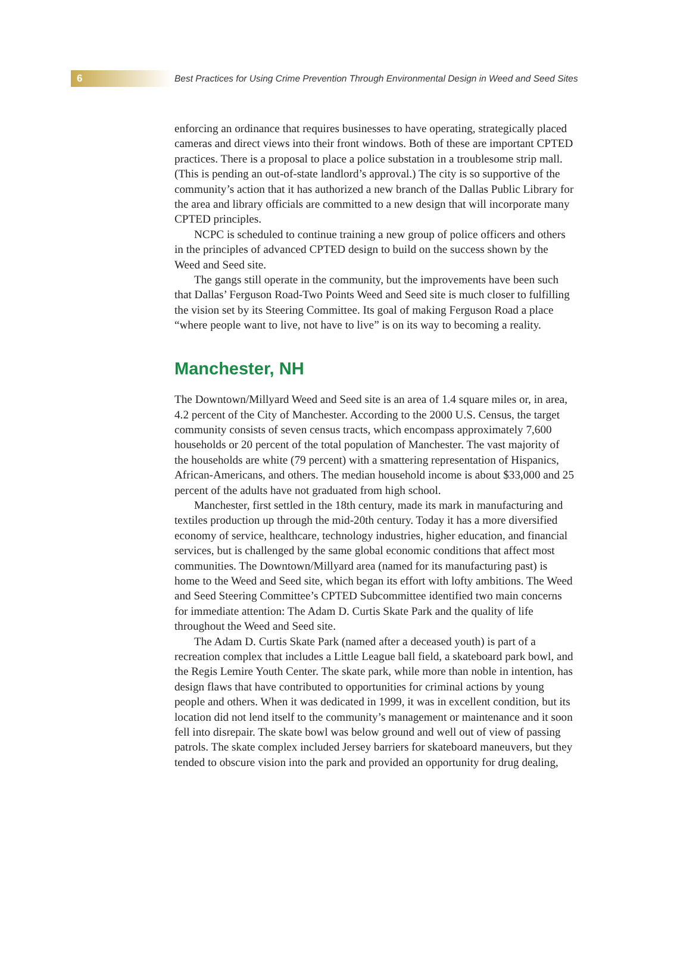6
Best Practices for Using Crime Prevention Through Environmental Design in Weed and Seed Sites
enforcing an ordinance that requires businesses to have operating, strategically placed cameras and direct views into their front windows. Both of these are important CPTED practices. There is a proposal to place a police substation in a troublesome strip mall. (This is pending an out-of-state landlord’s approval.) The city is so supportive of the community’s action that it has authorized a new branch of the Dallas Public Library for the area and library officials are committed to a new design that will incorporate many CPTED principles.
NCPC is scheduled to continue training a new group of police officers and others in the principles of advanced CPTED design to build on the success shown by the Weed and Seed site.
The gangs still operate in the community, but the improvements have been such that Dallas’ Ferguson Road-Two Points Weed and Seed site is much closer to fulfilling the vision set by its Steering Committee. Its goal of making Ferguson Road a place “where people want to live, not have to live” is on its way to becoming a reality.
Manchester, NH
The Downtown/Millyard Weed and Seed site is an area of 1.4 square miles or, in area, 4.2 percent of the City of Manchester. According to the 2000 U.S. Census, the target community consists of seven census tracts, which encompass approximately 7,600 households or 20 percent of the total population of Manchester. The vast majority of the households are white (79 percent) with a smattering representation of Hispanics, African-Americans, and others. The median household income is about $33,000 and 25 percent of the adults have not graduated from high school.
Manchester, first settled in the 18th century, made its mark in manufacturing and textiles production up through the mid-20th century. Today it has a more diversified economy of service, healthcare, technology industries, higher education, and financial services, but is challenged by the same global economic conditions that affect most communities. The Downtown/Millyard area (named for its manufacturing past) is home to the Weed and Seed site, which began its effort with lofty ambitions. The Weed and Seed Steering Committee’s CPTED Subcommittee identified two main concerns for immediate attention: The Adam D. Curtis Skate Park and the quality of life throughout the Weed and Seed site.
The Adam D. Curtis Skate Park (named after a deceased youth) is part of a recreation complex that includes a Little League ball field, a skateboard park bowl, and the Regis Lemire Youth Center. The skate park, while more than noble in intention, has design flaws that have contributed to opportunities for criminal actions by young people and others. When it was dedicated in 1999, it was in excellent condition, but its location did not lend itself to the community’s management or maintenance and it soon fell into disrepair. The skate bowl was below ground and well out of view of passing patrols. The skate complex included Jersey barriers for skateboard maneuvers, but they tended to obscure vision into the park and provided an opportunity for drug dealing,